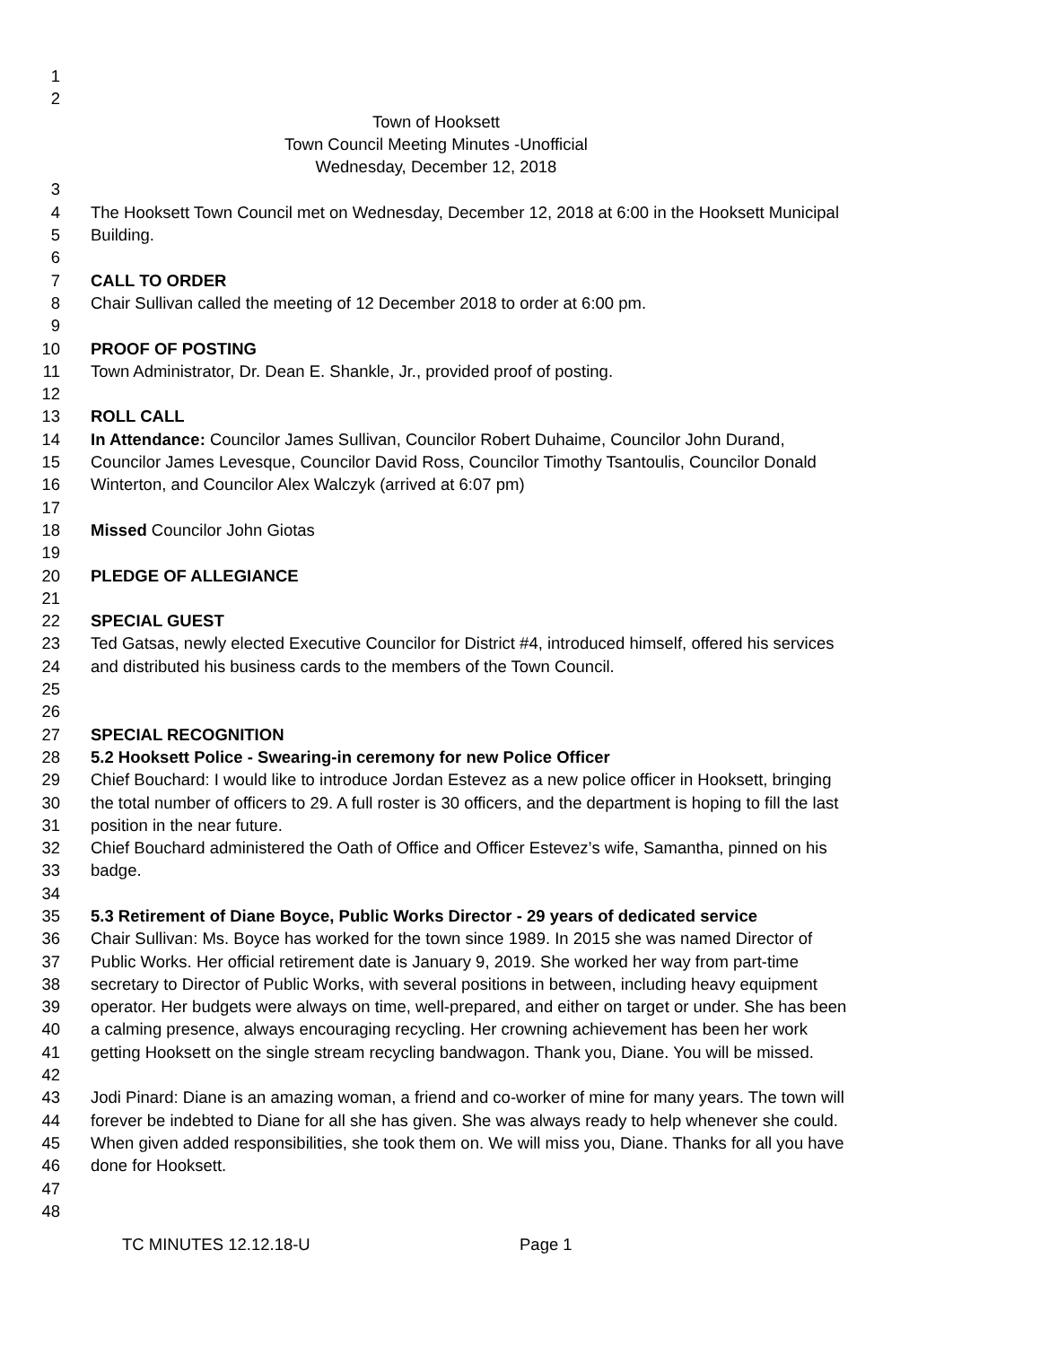1
2
Town of Hooksett
Town Council Meeting Minutes -Unofficial
Wednesday, December 12, 2018
3
4 The Hooksett Town Council met on Wednesday, December 12, 2018 at 6:00 in the Hooksett Municipal
5 Building.
6
7 CALL TO ORDER
8 Chair Sullivan called the meeting of 12 December 2018 to order at 6:00 pm.
9
10 PROOF OF POSTING
11 Town Administrator, Dr. Dean E. Shankle, Jr., provided proof of posting.
12
13 ROLL CALL
14 In Attendance: Councilor James Sullivan, Councilor Robert Duhaime, Councilor John Durand,
15 Councilor James Levesque, Councilor David Ross, Councilor Timothy Tsantoulis, Councilor Donald
16 Winterton, and Councilor Alex Walczyk (arrived at 6:07 pm)
17
18 Missed Councilor John Giotas
19
20 PLEDGE OF ALLEGIANCE
21
22 SPECIAL GUEST
23 Ted Gatsas, newly elected Executive Councilor for District #4, introduced himself, offered his services
24 and distributed his business cards to the members of the Town Council.
25
26
27 SPECIAL RECOGNITION
28 5.2 Hooksett Police - Swearing-in ceremony for new Police Officer
29 Chief Bouchard: I would like to introduce Jordan Estevez as a new police officer in Hooksett, bringing
30 the total number of officers to 29. A full roster is 30 officers, and the department is hoping to fill the last
31 position in the near future.
32 Chief Bouchard administered the Oath of Office and Officer Estevez’s wife, Samantha, pinned on his
33 badge.
34
35 5.3 Retirement of Diane Boyce, Public Works Director - 29 years of dedicated service
36 Chair Sullivan: Ms. Boyce has worked for the town since 1989. In 2015 she was named Director of
37 Public Works. Her official retirement date is January 9, 2019. She worked her way from part-time
38 secretary to Director of Public Works, with several positions in between, including heavy equipment
39 operator. Her budgets were always on time, well-prepared, and either on target or under. She has been
40 a calming presence, always encouraging recycling. Her crowning achievement has been her work
41 getting Hooksett on the single stream recycling bandwagon. Thank you, Diane. You will be missed.
42
43 Jodi Pinard: Diane is an amazing woman, a friend and co-worker of mine for many years. The town will
44 forever be indebted to Diane for all she has given. She was always ready to help whenever she could.
45 When given added responsibilities, she took them on. We will miss you, Diane. Thanks for all you have
46 done for Hooksett.
47
48
TC MINUTES 12.12.18-U Page 1